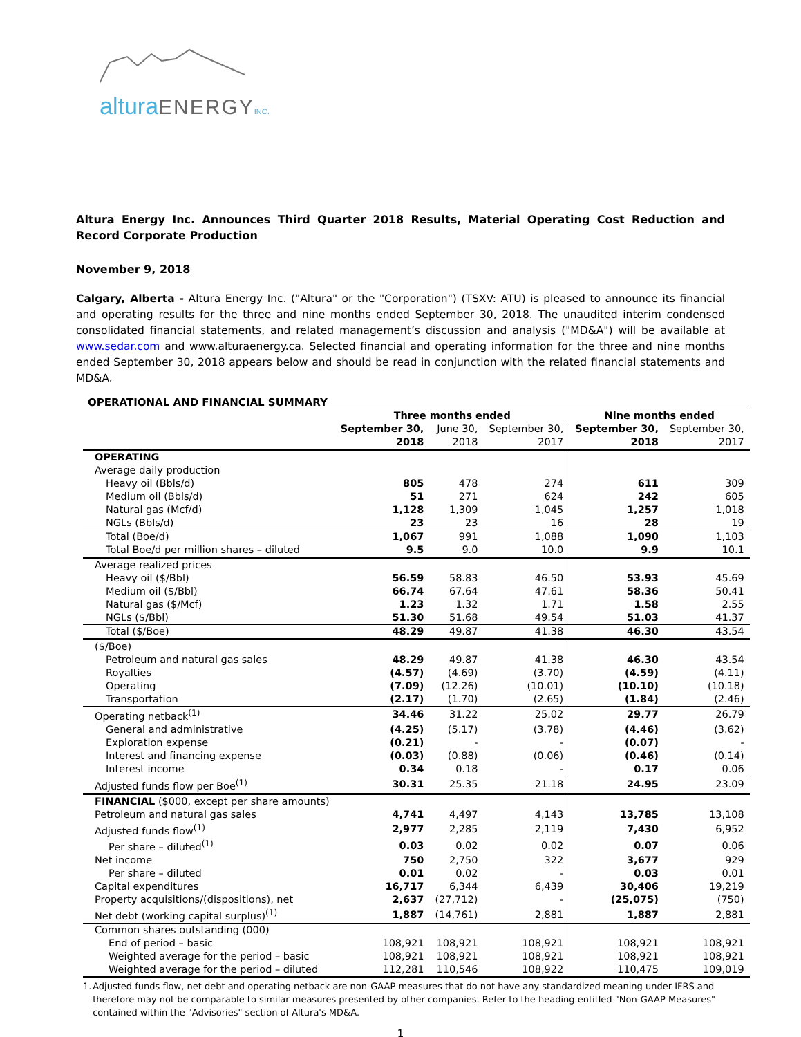alturaENERGY INC.
Altura Energy Inc. Announces Third Quarter 2018 Results, Material Operating Cost Reduction and Record Corporate Production
November 9, 2018
Calgary, Alberta - Altura Energy Inc. ("Altura" or the "Corporation") (TSXV: ATU) is pleased to announce its financial and operating results for the three and nine months ended September 30, 2018. The unaudited interim condensed consolidated financial statements, and related management’s discussion and analysis ("MD&A") will be available at www.sedar.com and www.alturaenergy.ca. Selected financial and operating information for the three and nine months ended September 30, 2018 appears below and should be read in conjunction with the related financial statements and MD&A.
OPERATIONAL AND FINANCIAL SUMMARY
| | Three months ended | | | Nine months ended | |
| --- | --- | --- | --- | --- | --- |
| | September 30, 2018 | June 30, 2018 | September 30, 2017 | September 30, 2018 | September 30, 2017 |
| OPERATING | | | | | |
| Average daily production | | | | | |
| Heavy oil (Bbls/d) | 805 | 478 | 274 | 611 | 309 |
| Medium oil (Bbls/d) | 51 | 271 | 624 | 242 | 605 |
| Natural gas (Mcf/d) | 1,128 | 1,309 | 1,045 | 1,257 | 1,018 |
| NGLs (Bbls/d) | 23 | 23 | 16 | 28 | 19 |
| Total (Boe/d) | 1,067 | 991 | 1,088 | 1,090 | 1,103 |
| Total Boe/d per million shares – diluted | 9.5 | 9.0 | 10.0 | 9.9 | 10.1 |
| Average realized prices | | | | | |
| Heavy oil ($/Bbl) | 56.59 | 58.83 | 46.50 | 53.93 | 45.69 |
| Medium oil ($/Bbl) | 66.74 | 67.64 | 47.61 | 58.36 | 50.41 |
| Natural gas ($/Mcf) | 1.23 | 1.32 | 1.71 | 1.58 | 2.55 |
| NGLs ($/Bbl) | 51.30 | 51.68 | 49.54 | 51.03 | 41.37 |
| Total ($/Boe) | 48.29 | 49.87 | 41.38 | 46.30 | 43.54 |
| ($/Boe) | | | | | |
| Petroleum and natural gas sales | 48.29 | 49.87 | 41.38 | 46.30 | 43.54 |
| Royalties | (4.57) | (4.69) | (3.70) | (4.59) | (4.11) |
| Operating | (7.09) | (12.26) | (10.01) | (10.10) | (10.18) |
| Transportation | (2.17) | (1.70) | (2.65) | (1.84) | (2.46) |
| Operating netback<sup>(1)</sup> | 34.46 | 31.22 | 25.02 | 29.77 | 26.79 |
| General and administrative | (4.25) | (5.17) | (3.78) | (4.46) | (3.62) |
| Exploration expense | (0.21) | - | - | (0.07) | - |
| Interest and financing expense | (0.03) | (0.88) | (0.06) | (0.46) | (0.14) |
| Interest income | 0.34 | 0.18 | - | 0.17 | 0.06 |
| Adjusted funds flow per Boe<sup>(1)</sup> | 30.31 | 25.35 | 21.18 | 24.95 | 23.09 |
| FINANCIAL ($000, except per share amounts) | | | | | |
| Petroleum and natural gas sales | 4,741 | 4,497 | 4,143 | 13,785 | 13,108 |
| Adjusted funds flow<sup>(1)</sup> | 2,977 | 2,285 | 2,119 | 7,430 | 6,952 |
| Per share – diluted<sup>(1)</sup> | 0.03 | 0.02 | 0.02 | 0.07 | 0.06 |
| Net income | 750 | 2,750 | 322 | 3,677 | 929 |
| Per share – diluted | 0.01 | 0.02 | - | 0.03 | 0.01 |
| Capital expenditures | 16,717 | 6,344 | 6,439 | 30,406 | 19,219 |
| Property acquisitions/(dispositions), net | 2,637 | (27,712) | - | (25,075) | (750) |
| Net debt (working capital surplus)<sup>(1)</sup> | 1,887 | (14,761) | 2,881 | 1,887 | 2,881 |
| Common shares outstanding (000) | | | | | |
| End of period – basic | 108,921 | 108,921 | 108,921 | 108,921 | 108,921 |
| Weighted average for the period – basic | 108,921 | 108,921 | 108,921 | 108,921 | 108,921 |
| Weighted average for the period – diluted | 112,281 | 110,546 | 108,922 | 110,475 | 109,019 |
1. Adjusted funds flow, net debt and operating netback are non-GAAP measures that do not have any standardized meaning under IFRS and therefore may not be comparable to similar measures presented by other companies. Refer to the heading entitled "Non-GAAP Measures" contained within the "Advisories" section of Altura's MD&A.
1